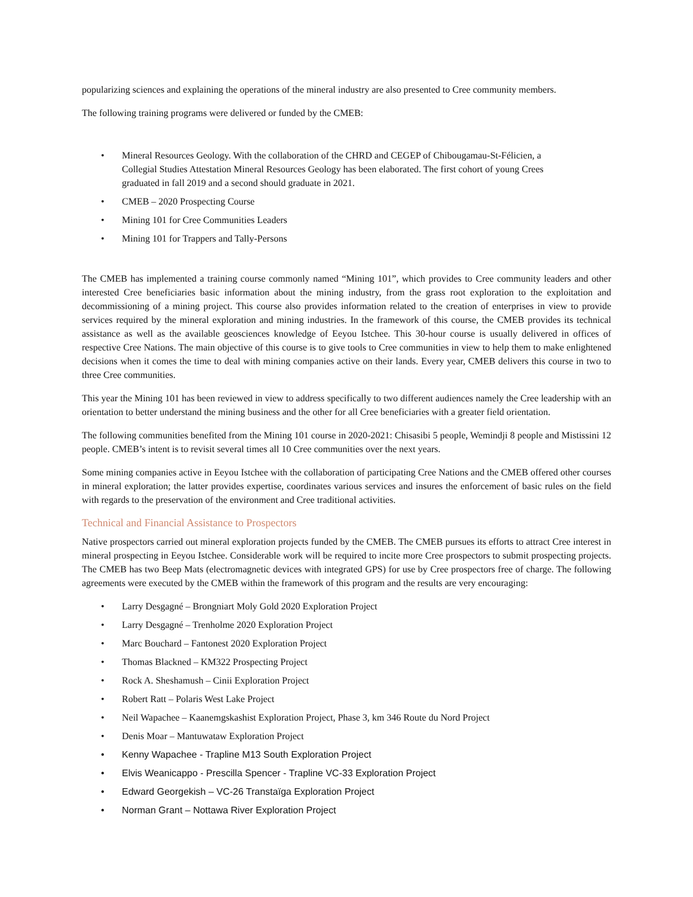popularizing sciences and explaining the operations of the mineral industry are also presented to Cree community members.
The following training programs were delivered or funded by the CMEB:
• Mineral Resources Geology. With the collaboration of the CHRD and CEGEP of Chibougamau-St-Félicien, a Collegial Studies Attestation Mineral Resources Geology has been elaborated. The first cohort of young Crees graduated in fall 2019 and a second should graduate in 2021.
• CMEB – 2020 Prospecting Course
• Mining 101 for Cree Communities Leaders
• Mining 101 for Trappers and Tally-Persons
The CMEB has implemented a training course commonly named “Mining 101”, which provides to Cree community leaders and other interested Cree beneficiaries basic information about the mining industry, from the grass root exploration to the exploitation and decommissioning of a mining project. This course also provides information related to the creation of enterprises in view to provide services required by the mineral exploration and mining industries. In the framework of this course, the CMEB provides its technical assistance as well as the available geosciences knowledge of Eeyou Istchee. This 30-hour course is usually delivered in offices of respective Cree Nations. The main objective of this course is to give tools to Cree communities in view to help them to make enlightened decisions when it comes the time to deal with mining companies active on their lands. Every year, CMEB delivers this course in two to three Cree communities.
This year the Mining 101 has been reviewed in view to address specifically to two different audiences namely the Cree leadership with an orientation to better understand the mining business and the other for all Cree beneficiaries with a greater field orientation.
The following communities benefited from the Mining 101 course in 2020-2021: Chisasibi 5 people, Wemindji 8 people and Mistissini 12 people. CMEB’s intent is to revisit several times all 10 Cree communities over the next years.
Some mining companies active in Eeyou Istchee with the collaboration of participating Cree Nations and the CMEB offered other courses in mineral exploration; the latter provides expertise, coordinates various services and insures the enforcement of basic rules on the field with regards to the preservation of the environment and Cree traditional activities.
Technical and Financial Assistance to Prospectors
Native prospectors carried out mineral exploration projects funded by the CMEB. The CMEB pursues its efforts to attract Cree interest in mineral prospecting in Eeyou Istchee. Considerable work will be required to incite more Cree prospectors to submit prospecting projects. The CMEB has two Beep Mats (electromagnetic devices with integrated GPS) for use by Cree prospectors free of charge. The following agreements were executed by the CMEB within the framework of this program and the results are very encouraging:
• Larry Desgagné – Brongniart Moly Gold 2020 Exploration Project
• Larry Desgagné – Trenholme 2020 Exploration Project
• Marc Bouchard – Fantonest 2020 Exploration Project
• Thomas Blackned – KM322 Prospecting Project
• Rock A. Sheshamush – Cinii Exploration Project
• Robert Ratt – Polaris West Lake Project
• Neil Wapachee – Kaanemgskashist Exploration Project, Phase 3, km 346 Route du Nord Project
• Denis Moar – Mantuwataw Exploration Project
• Kenny Wapachee - Trapline M13 South Exploration Project
• Elvis Weanicappo - Prescilla Spencer - Trapline VC-33 Exploration Project
• Edward Georgekish – VC-26 Transtaïga Exploration Project
• Norman Grant – Nottawa River Exploration Project